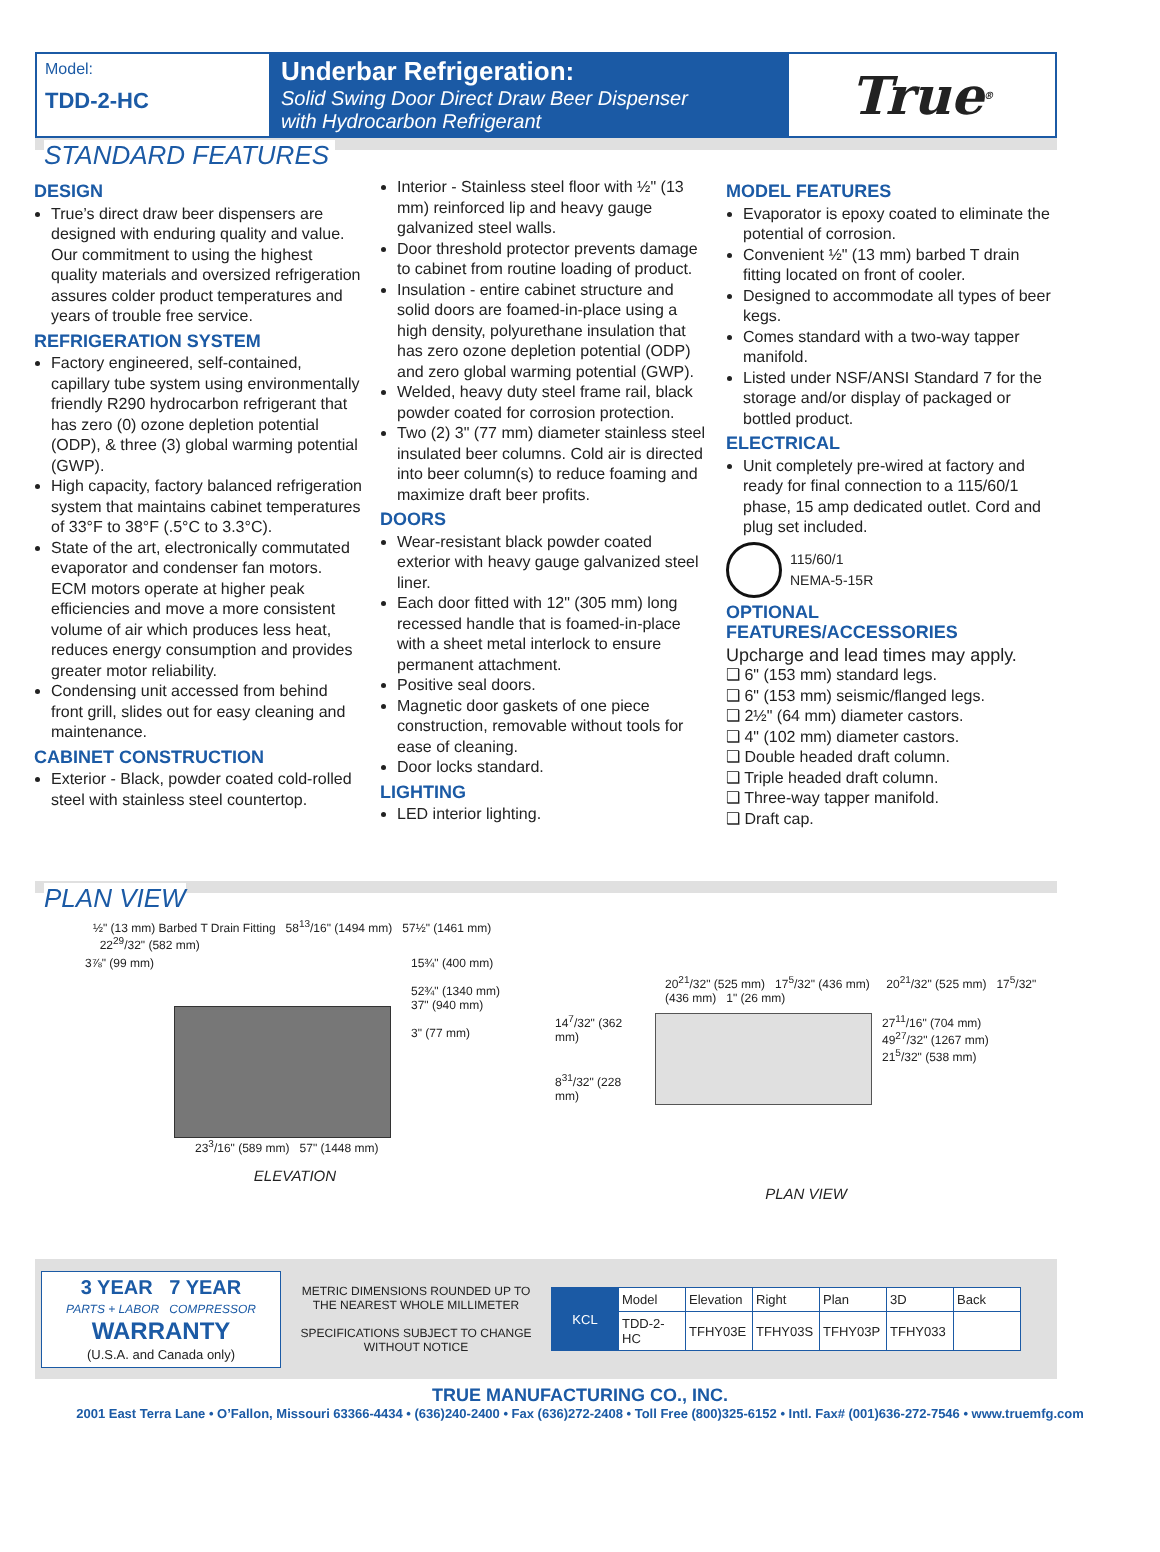Model:
TDD-2-HC
Underbar Refrigeration:
Solid Swing Door Direct Draw Beer Dispenser
with Hydrocarbon Refrigerant
True<sup>®</sup>
STANDARD FEATURES
DESIGN
True’s direct draw beer dispensers are designed with enduring quality and value. Our commitment to using the highest quality materials and oversized refrigeration assures colder product temperatures and years of trouble free service.
REFRIGERATION SYSTEM
Factory engineered, self-contained, capillary tube system using environmentally friendly R290 hydrocarbon refrigerant that has zero (0) ozone depletion potential (ODP), & three (3) global warming potential (GWP).
High capacity, factory balanced refrigeration system that maintains cabinet temperatures of 33°F to 38°F (.5°C to 3.3°C).
State of the art, electronically commutated evaporator and condenser fan motors. ECM motors operate at higher peak efficiencies and move a more consistent volume of air which produces less heat, reduces energy consumption and provides greater motor reliability.
Condensing unit accessed from behind front grill, slides out for easy cleaning and maintenance.
CABINET CONSTRUCTION
Exterior - Black, powder coated cold-rolled steel with stainless steel countertop.
Interior - Stainless steel floor with ½" (13 mm) reinforced lip and heavy gauge galvanized steel walls.
Door threshold protector prevents damage to cabinet from routine loading of product.
Insulation - entire cabinet structure and solid doors are foamed-in-place using a high density, polyurethane insulation that has zero ozone depletion potential (ODP) and zero global warming potential (GWP).
Welded, heavy duty steel frame rail, black powder coated for corrosion protection.
Two (2) 3" (77 mm) diameter stainless steel insulated beer columns. Cold air is directed into beer column(s) to reduce foaming and maximize draft beer profits.
DOORS
Wear-resistant black powder coated exterior with heavy gauge galvanized steel liner.
Each door fitted with 12" (305 mm) long recessed handle that is foamed-in-place with a sheet metal interlock to ensure permanent attachment.
Positive seal doors.
Magnetic door gaskets of one piece construction, removable without tools for ease of cleaning.
Door locks standard.
LIGHTING
LED interior lighting.
MODEL FEATURES
Evaporator is epoxy coated to eliminate the potential of corrosion.
Convenient ½" (13 mm) barbed T drain fitting located on front of cooler.
Designed to accommodate all types of beer kegs.
Comes standard with a two-way tapper manifold.
Listed under NSF/ANSI Standard 7 for the storage and/or display of packaged or bottled product.
ELECTRICAL
Unit completely pre-wired at factory and ready for final connection to a 115/60/1 phase, 15 amp dedicated outlet. Cord and plug set included.
115/60/1
NEMA-5-15R
OPTIONAL FEATURES/ACCESSORIES
Upcharge and lead times may apply.
❑ 6" (153 mm) standard legs.
❑ 6" (153 mm) seismic/flanged legs.
❑ 2½" (64 mm) diameter castors.
❑ 4" (102 mm) diameter castors.
❑ Double headed draft column.
❑ Triple headed draft column.
❑ Three-way tapper manifold.
❑ Draft cap.
PLAN VIEW
½" (13 mm) Barbed T Drain Fitting 58<sup>13</sup>/16" (1494 mm) 57½" (1461 mm) 22<sup>29</sup>/32" (582 mm)
3⅞" (99 mm) 15¾" (400 mm)
52¾" (1340 mm)
37" (940 mm)
3" (77 mm)
23<sup>3</sup>/16" (589 mm) 57" (1448 mm)
ELEVATION
20<sup>21</sup>/32" (525 mm) 17<sup>5</sup>/32" (436 mm) 20<sup>21</sup>/32" (525 mm) 17<sup>5</sup>/32" (436 mm) 1" (26 mm)
14<sup>7</sup>/32" (362 mm)
8<sup>31</sup>/32" (228 mm)
27<sup>11</sup>/16" (704 mm)
49<sup>27</sup>/32" (1267 mm)
21<sup>5</sup>/32" (538 mm)
PLAN VIEW
3 YEAR 7 YEAR
PARTS + LABOR COMPRESSOR
WARRANTY
(U.S.A. and Canada only)
METRIC DIMENSIONS ROUNDED UP TO THE NEAREST WHOLE MILLIMETER
SPECIFICATIONS SUBJECT TO CHANGE WITHOUT NOTICE
| KCL | Model | Elevation | Right | Plan | 3D | Back |
| | TDD-2-HC | TFHY03E | TFHY03S | TFHY03P | TFHY033 | |
TRUE MANUFACTURING CO., INC.
2001 East Terra Lane • O’Fallon, Missouri 63366-4434 • (636)240-2400 • Fax (636)272-2408 • Toll Free (800)325-6152 • Intl. Fax# (001)636-272-7546 • www.truemfg.com